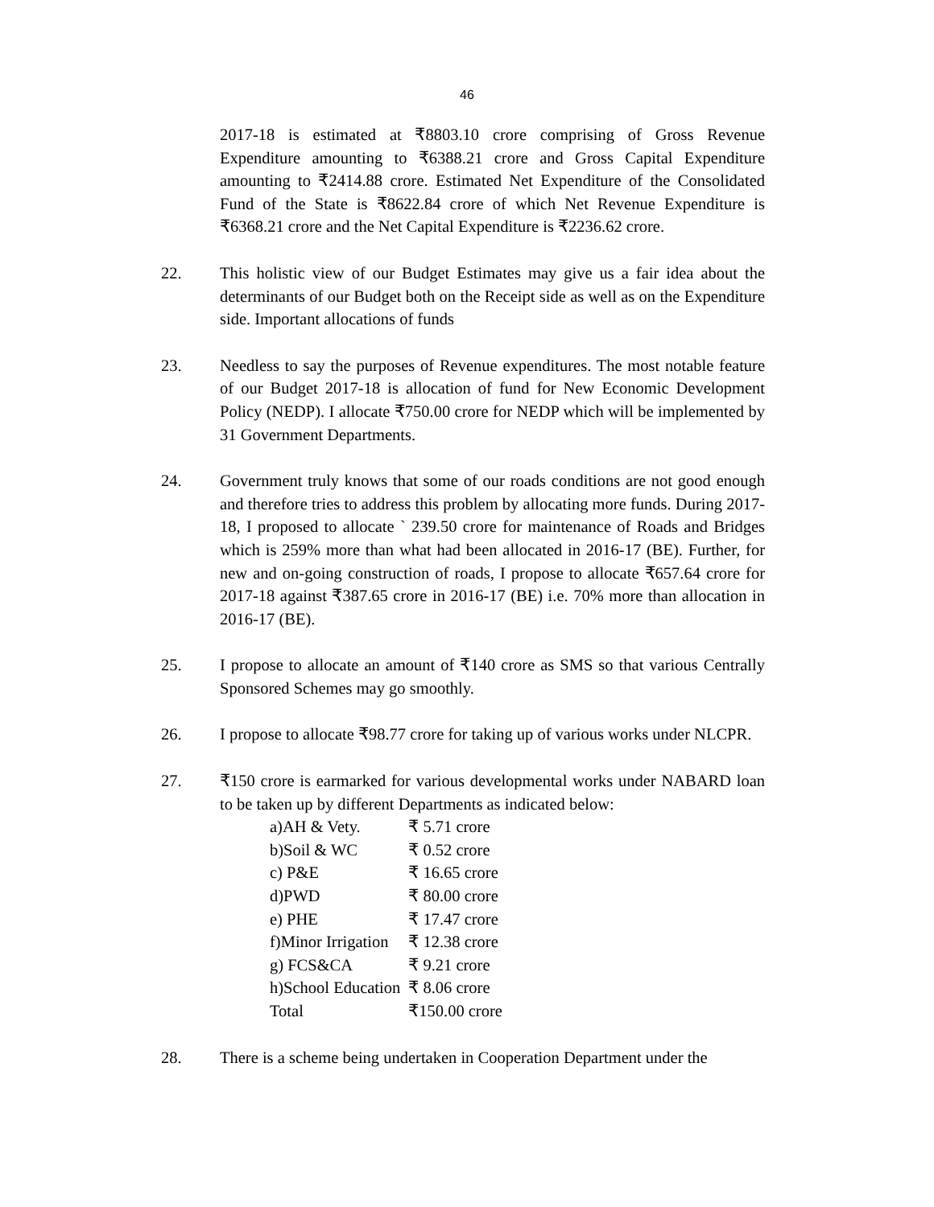46
2017-18 is estimated at ₹8803.10 crore comprising of Gross Revenue Expenditure amounting to ₹6388.21 crore and Gross Capital Expenditure amounting to ₹2414.88 crore. Estimated Net Expenditure of the Consolidated Fund of the State is ₹8622.84 crore of which Net Revenue Expenditure is ₹6368.21 crore and the Net Capital Expenditure is ₹2236.62 crore.
22. This holistic view of our Budget Estimates may give us a fair idea about the determinants of our Budget both on the Receipt side as well as on the Expenditure side. Important allocations of funds
23. Needless to say the purposes of Revenue expenditures. The most notable feature of our Budget 2017-18 is allocation of fund for New Economic Development Policy (NEDP). I allocate ₹750.00 crore for NEDP which will be implemented by 31 Government Departments.
24. Government truly knows that some of our roads conditions are not good enough and therefore tries to address this problem by allocating more funds. During 2017-18, I proposed to allocate ` 239.50 crore for maintenance of Roads and Bridges which is 259% more than what had been allocated in 2016-17 (BE). Further, for new and on-going construction of roads, I propose to allocate ₹657.64 crore for 2017-18 against ₹387.65 crore in 2016-17 (BE) i.e. 70% more than allocation in 2016-17 (BE).
25. I propose to allocate an amount of ₹140 crore as SMS so that various Centrally Sponsored Schemes may go smoothly.
26. I propose to allocate ₹98.77 crore for taking up of various works under NLCPR.
27. ₹150 crore is earmarked for various developmental works under NABARD loan to be taken up by different Departments as indicated below:
| a)AH & Vety. | ₹ 5.71 crore |
| b)Soil & WC | ₹ 0.52 crore |
| c) P&E | ₹ 16.65 crore |
| d)PWD | ₹ 80.00 crore |
| e) PHE | ₹ 17.47 crore |
| f)Minor Irrigation | ₹ 12.38 crore |
| g) FCS&CA | ₹ 9.21 crore |
| h)School Education | ₹ 8.06 crore |
| Total | ₹150.00 crore |
28. There is a scheme being undertaken in Cooperation Department under the